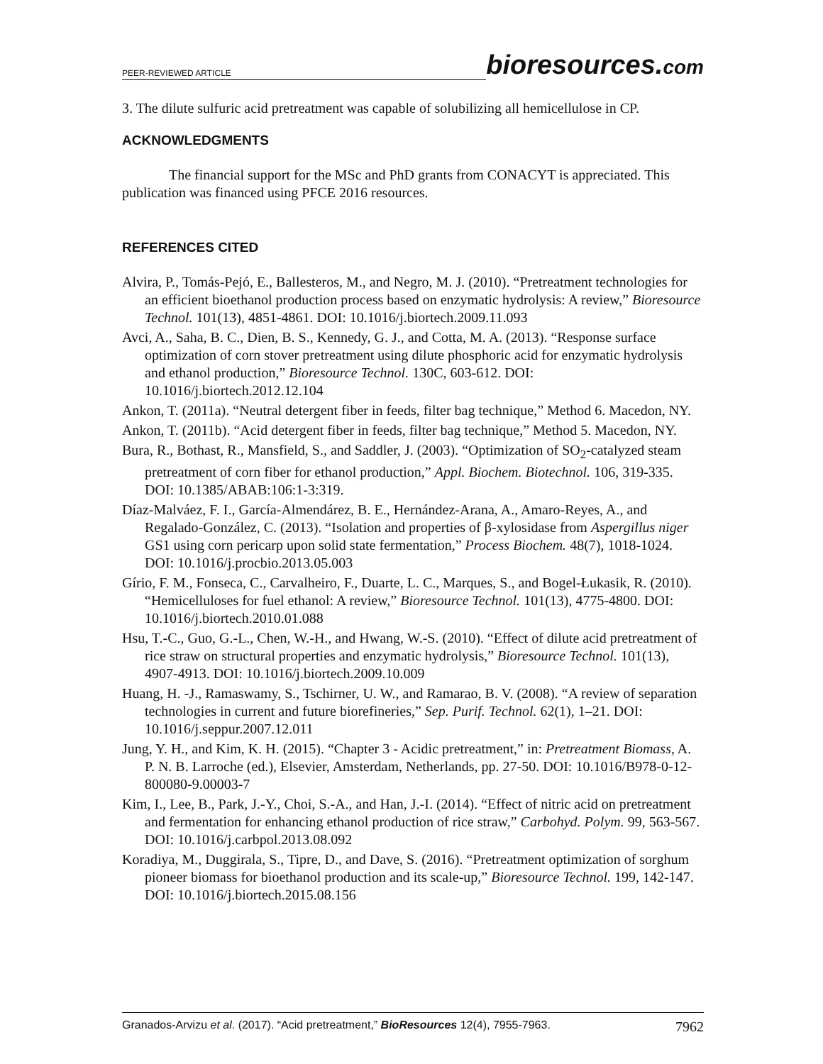PEER-REVIEWED ARTICLE bioresources.com
3. The dilute sulfuric acid pretreatment was capable of solubilizing all hemicellulose in CP.
ACKNOWLEDGMENTS
The financial support for the MSc and PhD grants from CONACYT is appreciated. This publication was financed using PFCE 2016 resources.
REFERENCES CITED
Alvira, P., Tomás-Pejó, E., Ballesteros, M., and Negro, M. J. (2010). “Pretreatment technologies for an efficient bioethanol production process based on enzymatic hydrolysis: A review,” Bioresource Technol. 101(13), 4851-4861. DOI: 10.1016/j.biortech.2009.11.093
Avci, A., Saha, B. C., Dien, B. S., Kennedy, G. J., and Cotta, M. A. (2013). “Response surface optimization of corn stover pretreatment using dilute phosphoric acid for enzymatic hydrolysis and ethanol production,” Bioresource Technol. 130C, 603-612. DOI: 10.1016/j.biortech.2012.12.104
Ankon, T. (2011a). “Neutral detergent fiber in feeds, filter bag technique,” Method 6. Macedon, NY.
Ankon, T. (2011b). “Acid detergent fiber in feeds, filter bag technique,” Method 5. Macedon, NY.
Bura, R., Bothast, R., Mansfield, S., and Saddler, J. (2003). “Optimization of SO<sub>2</sub>-catalyzed steam pretreatment of corn fiber for ethanol production,” Appl. Biochem. Biotechnol. 106, 319-335. DOI: 10.1385/ABAB:106:1-3:319.
Díaz-Malváez, F. I., García-Almendárez, B. E., Hernández-Arana, A., Amaro-Reyes, A., and Regalado-González, C. (2013). “Isolation and properties of β-xylosidase from Aspergillus niger GS1 using corn pericarp upon solid state fermentation,” Process Biochem. 48(7), 1018-1024. DOI: 10.1016/j.procbio.2013.05.003
Gírio, F. M., Fonseca, C., Carvalheiro, F., Duarte, L. C., Marques, S., and Bogel-Łukasik, R. (2010). “Hemicelluloses for fuel ethanol: A review,” Bioresource Technol. 101(13), 4775-4800. DOI: 10.1016/j.biortech.2010.01.088
Hsu, T.-C., Guo, G.-L., Chen, W.-H., and Hwang, W.-S. (2010). “Effect of dilute acid pretreatment of rice straw on structural properties and enzymatic hydrolysis,” Bioresource Technol. 101(13), 4907-4913. DOI: 10.1016/j.biortech.2009.10.009
Huang, H. -J., Ramaswamy, S., Tschirner, U. W., and Ramarao, B. V. (2008). “A review of separation technologies in current and future biorefineries,” Sep. Purif. Technol. 62(1), 1–21. DOI: 10.1016/j.seppur.2007.12.011
Jung, Y. H., and Kim, K. H. (2015). “Chapter 3 - Acidic pretreatment,” in: Pretreatment Biomass, A. P. N. B. Larroche (ed.), Elsevier, Amsterdam, Netherlands, pp. 27-50. DOI: 10.1016/B978-0-12-800080-9.00003-7
Kim, I., Lee, B., Park, J.-Y., Choi, S.-A., and Han, J.-I. (2014). “Effect of nitric acid on pretreatment and fermentation for enhancing ethanol production of rice straw,” Carbohyd. Polym. 99, 563-567. DOI: 10.1016/j.carbpol.2013.08.092
Koradiya, M., Duggirala, S., Tipre, D., and Dave, S. (2016). “Pretreatment optimization of sorghum pioneer biomass for bioethanol production and its scale-up,” Bioresource Technol. 199, 142-147. DOI: 10.1016/j.biortech.2015.08.156
Granados-Arvizu et al. (2017). “Acid pretreatment,” BioResources 12(4), 7955-7963. 7962